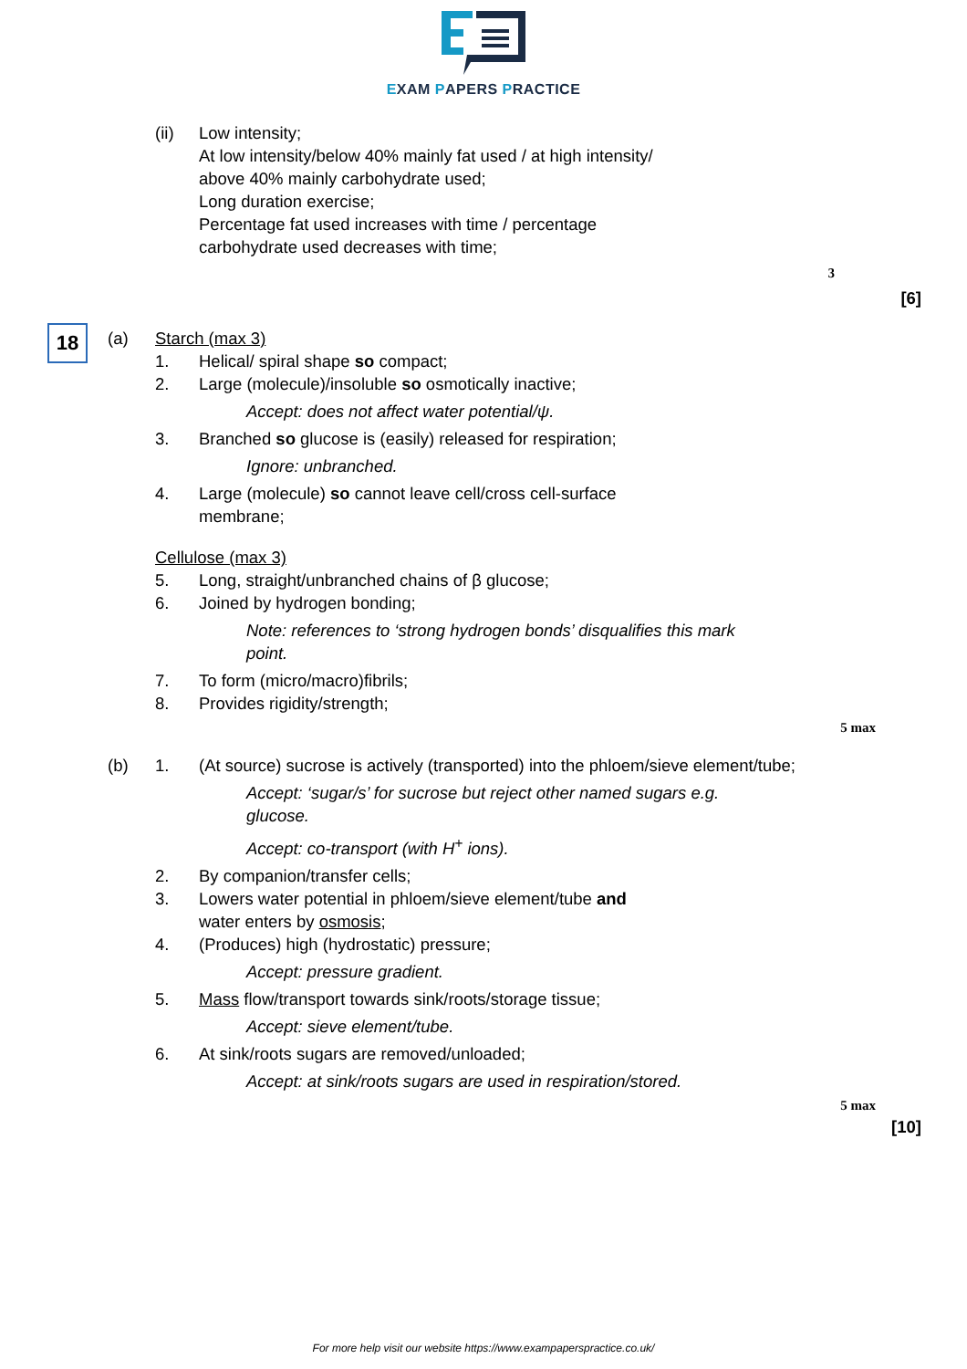EXAM PAPERS PRACTICE
(ii) Low intensity;
At low intensity/below 40% mainly fat used / at high intensity/
above 40% mainly carbohydrate used;
Long duration exercise;
Percentage fat used increases with time / percentage
carbohydrate used decreases with time;
3
[6]
18
(a) Starch (max 3)
1. Helical/ spiral shape so compact;
2. Large (molecule)/insoluble so osmotically inactive;
Accept: does not affect water potential/ψ.
3. Branched so glucose is (easily) released for respiration;
Ignore: unbranched.
4. Large (molecule) so cannot leave cell/cross cell-surface
membrane;
Cellulose (max 3)
5. Long, straight/unbranched chains of β glucose;
6. Joined by hydrogen bonding;
Note: references to ‘strong hydrogen bonds’ disqualifies this mark point.
7. To form (micro/macro)fibrils;
8. Provides rigidity/strength;
5 max
(b) 1. (At source) sucrose is actively (transported) into the phloem/sieve element/tube;
Accept: ‘sugar/s’ for sucrose but reject other named sugars e.g. glucose.
Accept: co-transport (with H<sup>+</sup> ions).
2. By companion/transfer cells;
3. Lowers water potential in phloem/sieve element/tube and
water enters by osmosis;
4. (Produces) high (hydrostatic) pressure;
Accept: pressure gradient.
5. Mass flow/transport towards sink/roots/storage tissue;
Accept: sieve element/tube.
6. At sink/roots sugars are removed/unloaded;
Accept: at sink/roots sugars are used in respiration/stored.
5 max
[10]
For more help visit our website https://www.exampaperspractice.co.uk/